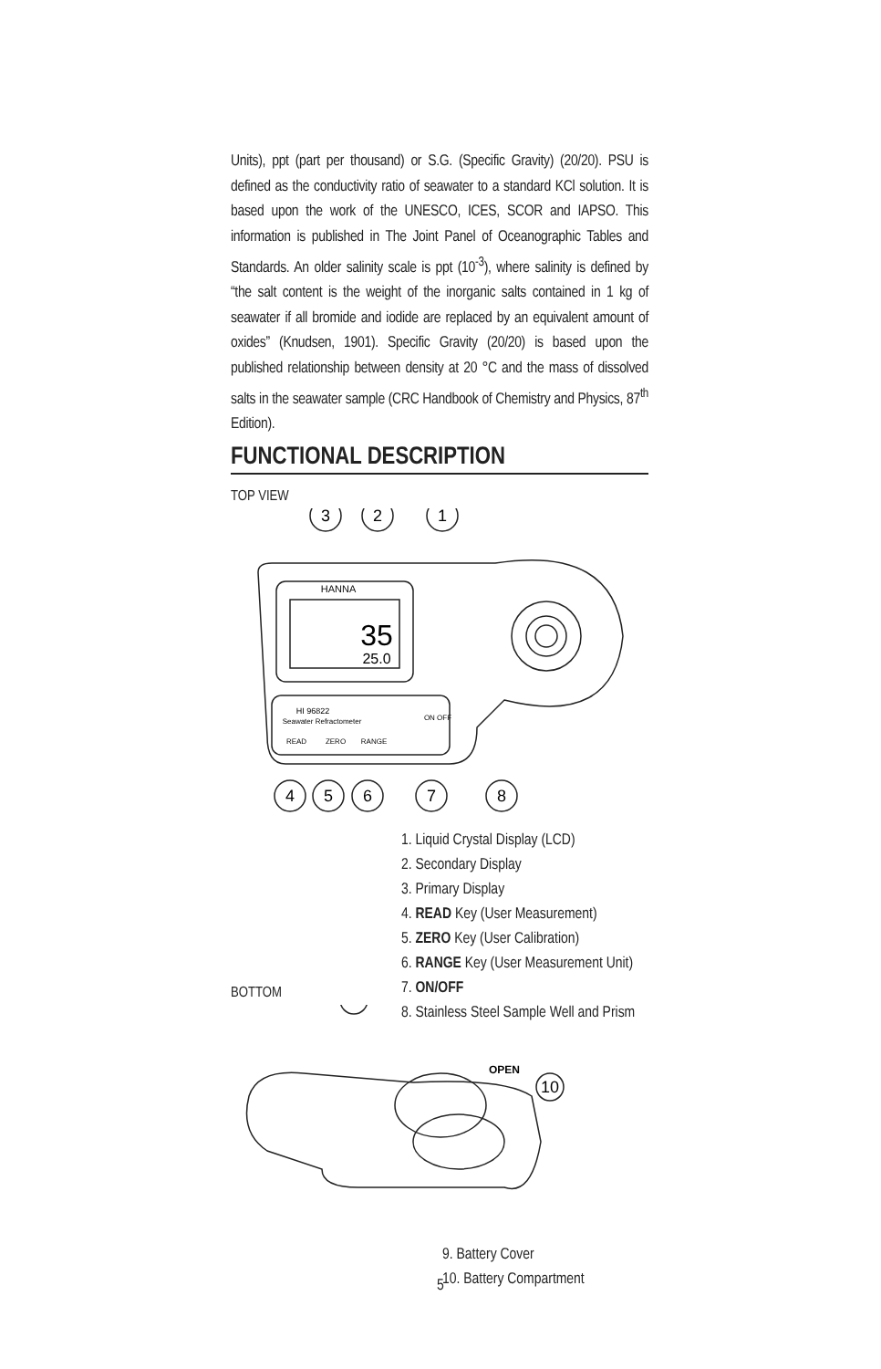Units), ppt (part per thousand) or S.G. (Specific Gravity) (20/20). PSU is defined as the conductivity ratio of seawater to a standard KCl solution. It is based upon the work of the UNESCO, ICES, SCOR and IAPSO. This information is published in The Joint Panel of Oceanographic Tables and Standards. An older salinity scale is ppt (10<sup>-3</sup>), where salinity is defined by “the salt content is the weight of the inorganic salts contained in 1 kg of seawater if all bromide and iodide are replaced by an equivalent amount of oxides” (Knudsen, 1901). Specific Gravity (20/20) is based upon the published relationship between density at 20 °C and the mass of dissolved salts in the seawater sample (CRC Handbook of Chemistry and Physics, 87<sup>th</sup> Edition).
FUNCTIONAL DESCRIPTION
TOP VIEW
3
2
1
4
5
6
7
8
HANNA
35
25.0
HI 96822
Seawater Refractometer
READ
ZERO
RANGE
ON OFF
1. Liquid Crystal Display (LCD)
2. Secondary Display
3. Primary Display
4. READ Key (User Measurement)
5. ZERO Key (User Calibration)
6. RANGE Key (User Measurement Unit)
7. ON/OFF
8. Stainless Steel Sample Well and Prism
BOTTOM
10
OPEN
9. Battery Cover
10. Battery Compartment
5